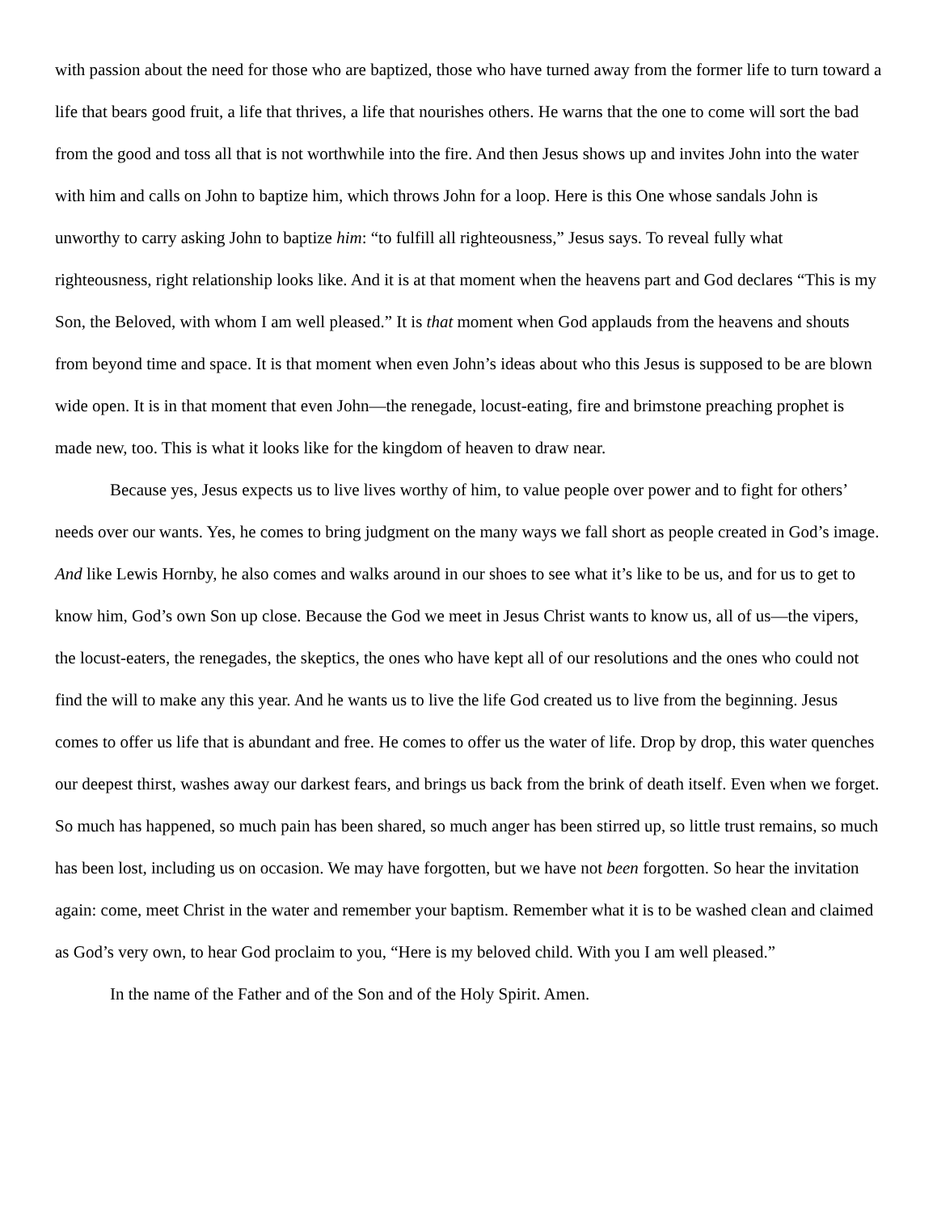with passion about the need for those who are baptized, those who have turned away from the former life to turn toward a life that bears good fruit, a life that thrives, a life that nourishes others. He warns that the one to come will sort the bad from the good and toss all that is not worthwhile into the fire. And then Jesus shows up and invites John into the water with him and calls on John to baptize him, which throws John for a loop. Here is this One whose sandals John is unworthy to carry asking John to baptize him: “to fulfill all righteousness,” Jesus says. To reveal fully what righteousness, right relationship looks like. And it is at that moment when the heavens part and God declares “This is my Son, the Beloved, with whom I am well pleased.” It is that moment when God applauds from the heavens and shouts from beyond time and space. It is that moment when even John’s ideas about who this Jesus is supposed to be are blown wide open. It is in that moment that even John—the renegade, locust-eating, fire and brimstone preaching prophet is made new, too. This is what it looks like for the kingdom of heaven to draw near.
Because yes, Jesus expects us to live lives worthy of him, to value people over power and to fight for others’ needs over our wants. Yes, he comes to bring judgment on the many ways we fall short as people created in God’s image. And like Lewis Hornby, he also comes and walks around in our shoes to see what it’s like to be us, and for us to get to know him, God’s own Son up close. Because the God we meet in Jesus Christ wants to know us, all of us—the vipers, the locust-eaters, the renegades, the skeptics, the ones who have kept all of our resolutions and the ones who could not find the will to make any this year. And he wants us to live the life God created us to live from the beginning. Jesus comes to offer us life that is abundant and free. He comes to offer us the water of life. Drop by drop, this water quenches our deepest thirst, washes away our darkest fears, and brings us back from the brink of death itself. Even when we forget. So much has happened, so much pain has been shared, so much anger has been stirred up, so little trust remains, so much has been lost, including us on occasion. We may have forgotten, but we have not been forgotten. So hear the invitation again: come, meet Christ in the water and remember your baptism. Remember what it is to be washed clean and claimed as God’s very own, to hear God proclaim to you, “Here is my beloved child. With you I am well pleased.”
In the name of the Father and of the Son and of the Holy Spirit. Amen.